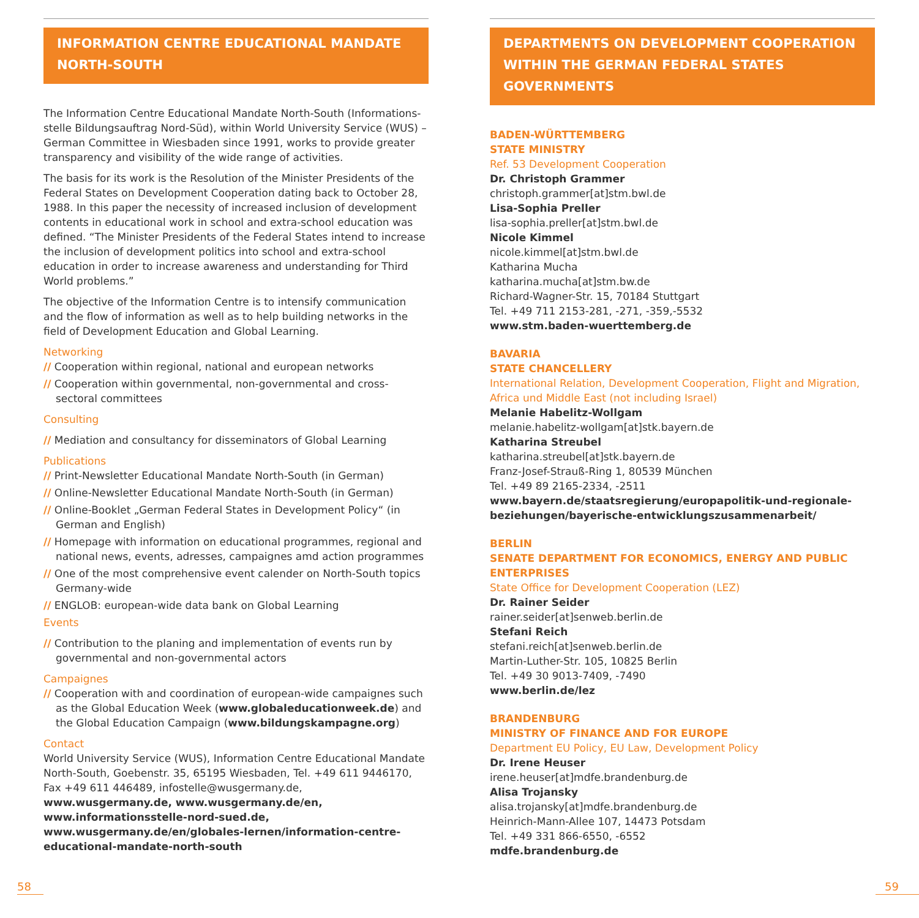INFORMATION CENTRE EDUCATIONAL MANDATE
NORTH-SOUTH
The Information Centre Educational Mandate North-South (Informations­stelle Bildungsauftrag Nord-Süd), within World University Service (WUS) – German Committee in Wiesbaden since 1991, works to provide greater transparency and visibility of the wide range of activities.
The basis for its work is the Resolution of the Minister Presidents of the Federal States on Development Cooperation dating back to October 28, 1988. In this paper the necessity of increased inclusion of development contents in educational work in school and extra-school education was defined. “The Minister Presidents of the Federal States intend to increase the inclusion of development politics into school and extra-school education in order to increase awareness and understanding for Third World problems.”
The objective of the Information Centre is to intensify communication and the flow of information as well as to help building networks in the field of Development Education and Global Learning.
Networking
// Cooperation within regional, national and european networks
// Cooperation within governmental, non-governmental and cross-sectoral committees
Consulting
// Mediation and consultancy for disseminators of Global Learning
Publications
// Print-Newsletter Educational Mandate North-South (in German)
// Online-Newsletter Educational Mandate North-South (in German)
// Online-Booklet „German Federal States in Development Policy“ (in German and English)
// Homepage with information on educational programmes, regional and national news, events, adresses, campaignes amd action programmes
// One of the most comprehensive event calender on North-South topics Germany-wide
// ENGLOB: european-wide data bank on Global Learning
Events
// Contribution to the planing and implementation of events run by governmental and non-governmental actors
Campaignes
// Cooperation with and coordination of european-wide campaignes such as the Global Education Week (www.globaleducationweek.de) and the Global Education Campaign (www.bildungskampagne.org)
Contact
World University Service (WUS), Information Centre Educational Mandate North-South, Goebenstr. 35, 65195 Wiesbaden, Tel. +49 611 9446170, Fax +49 611 446489, infostelle@wusgermany.de, www.wusgermany.de, www.wusgermany.de/en, www.informationsstelle-nord-sued.de, www.wusgermany.de/en/globales-lernen/information-centre-educational-mandate-north-south
DEPARTMENTS ON DEVELOPMENT COOPERATION
WITHIN THE GERMAN FEDERAL STATES GOVERNMENTS
BADEN-WÜRTTEMBERG
STATE MINISTRY
Ref. 53 Development Cooperation
Dr. Christoph Grammer
christoph.grammer[at]stm.bwl.de
Lisa-Sophia Preller
lisa-sophia.preller[at]stm.bwl.de
Nicole Kimmel
nicole.kimmel[at]stm.bwl.de
Katharina Mucha
katharina.mucha[at]stm.bw.de
Richard-Wagner-Str. 15, 70184 Stuttgart
Tel. +49 711 2153-281, -271, -359,-5532
www.stm.baden-wuerttemberg.de
BAVARIA
STATE CHANCELLERY
International Relation, Development Cooperation, Flight and Migration, Africa und Middle East (not including Israel)
Melanie Habelitz-Wollgam
melanie.habelitz-wollgam[at]stk.bayern.de
Katharina Streubel
katharina.streubel[at]stk.bayern.de
Franz-Josef-Strauß-Ring 1, 80539 München
Tel. +49 89 2165-2334, -2511
www.bayern.de/staatsregierung/europapolitik-und-regionale-beziehungen/bayerische-entwicklungszusammenarbeit/
BERLIN
SENATE DEPARTMENT FOR ECONOMICS, ENERGY AND PUBLIC ENTERPRISES
State Office for Development Cooperation (LEZ)
Dr. Rainer Seider
rainer.seider[at]senweb.berlin.de
Stefani Reich
stefani.reich[at]senweb.berlin.de
Martin-Luther-Str. 105, 10825 Berlin
Tel. +49 30 9013-7409, -7490
www.berlin.de/lez
BRANDENBURG
MINISTRY OF FINANCE AND FOR EUROPE
Department EU Policy, EU Law, Development Policy
Dr. Irene Heuser
irene.heuser[at]mdfe.brandenburg.de
Alisa Trojansky
alisa.trojansky[at]mdfe.brandenburg.de
Heinrich-Mann-Allee 107, 14473 Potsdam
Tel. +49 331 866-6550, -6552
mdfe.brandenburg.de
58 59